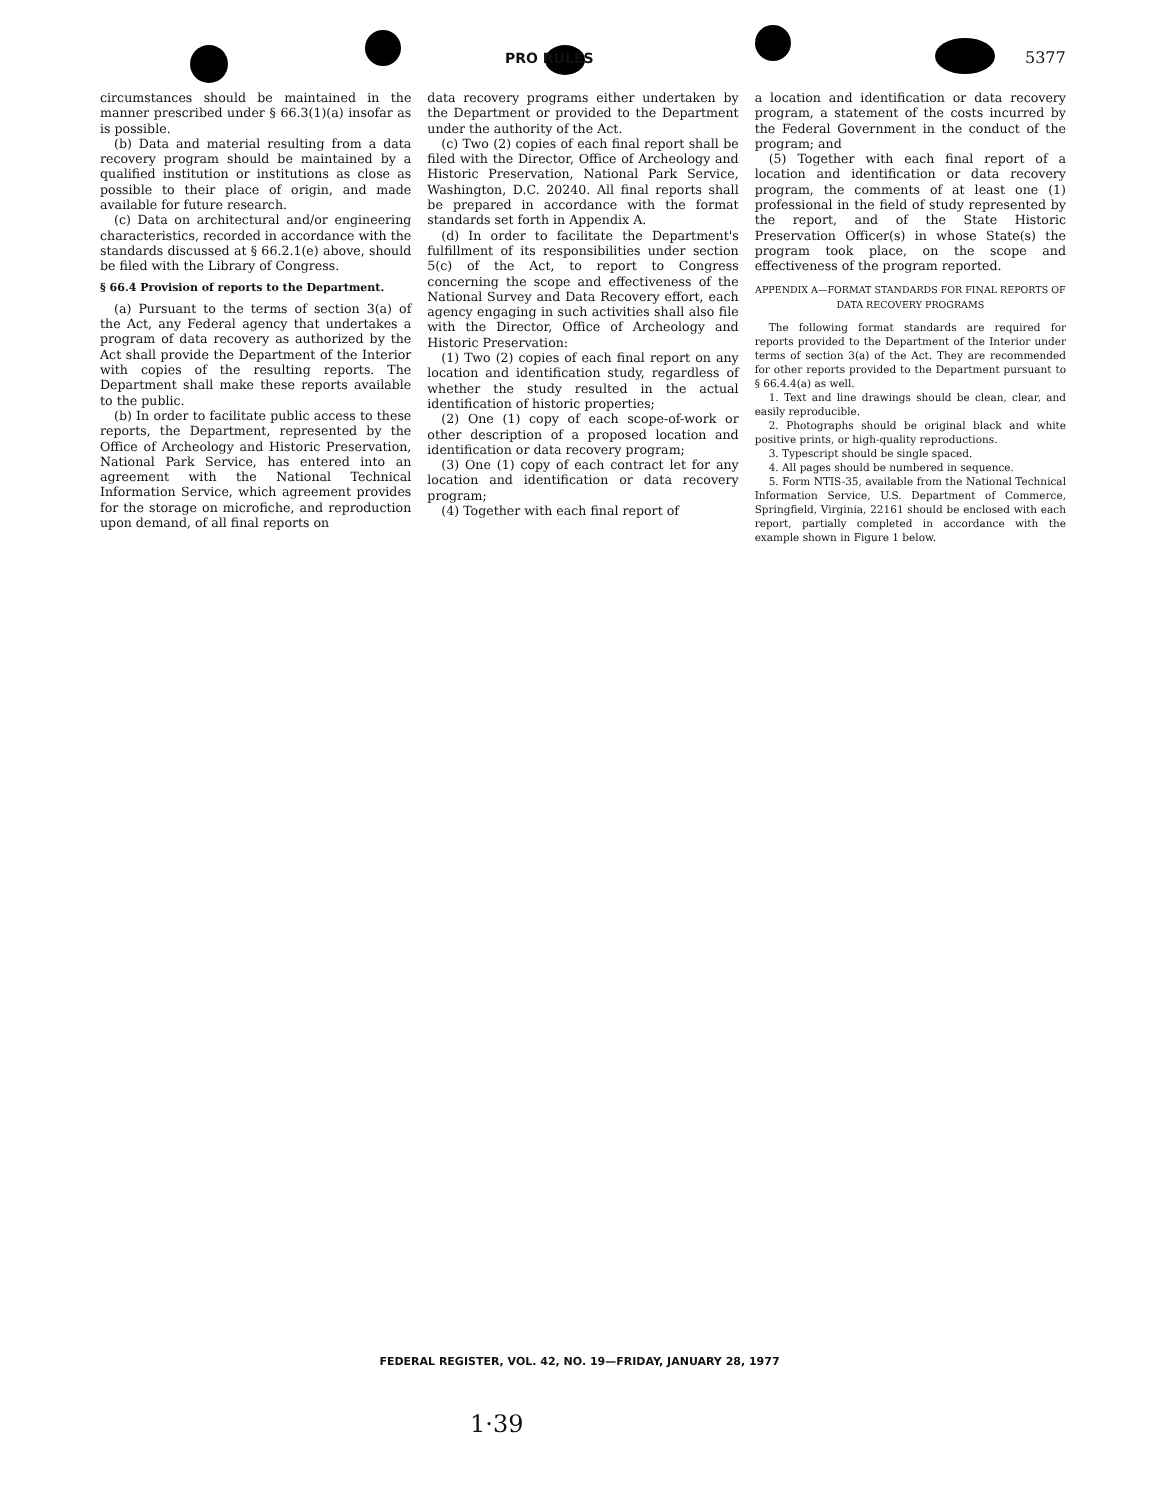PRO RULES 5377
circumstances should be maintained in the manner prescribed under § 66.3(1)(a) insofar as is possible.
(b) Data and material resulting from a data recovery program should be maintained by a qualified institution or institutions as close as possible to their place of origin, and made available for future research.
(c) Data on architectural and/or engineering characteristics, recorded in accordance with the standards discussed at § 66.2.1(e) above, should be filed with the Library of Congress.
§ 66.4 Provision of reports to the Department.
(a) Pursuant to the terms of section 3(a) of the Act, any Federal agency that undertakes a program of data recovery as authorized by the Act shall provide the Department of the Interior with copies of the resulting reports. The Department shall make these reports available to the public.
(b) In order to facilitate public access to these reports, the Department, represented by the Office of Archeology and Historic Preservation, National Park Service, has entered into an agreement with the National Technical Information Service, which agreement provides for the storage on microfiche, and reproduction upon demand, of all final reports on
data recovery programs either undertaken by the Department or provided to the Department under the authority of the Act.
(c) Two (2) copies of each final report shall be filed with the Director, Office of Archeology and Historic Preservation, National Park Service, Washington, D.C. 20240. All final reports shall be prepared in accordance with the format standards set forth in Appendix A.
(d) In order to facilitate the Department's fulfillment of its responsibilities under section 5(c) of the Act, to report to Congress concerning the scope and effectiveness of the National Survey and Data Recovery effort, each agency engaging in such activities shall also file with the Director, Office of Archeology and Historic Preservation:
(1) Two (2) copies of each final report on any location and identification study, regardless of whether the study resulted in the actual identification of historic properties;
(2) One (1) copy of each scope-of-work or other description of a proposed location and identification or data recovery program;
(3) One (1) copy of each contract let for any location and identification or data recovery program;
(4) Together with each final report of
a location and identification or data recovery program, a statement of the costs incurred by the Federal Government in the conduct of the program; and
(5) Together with each final report of a location and identification or data recovery program, the comments of at least one (1) professional in the field of study represented by the report, and of the State Historic Preservation Officer(s) in whose State(s) the program took place, on the scope and effectiveness of the program reported.
APPENDIX A—FORMAT STANDARDS FOR FINAL REPORTS OF DATA RECOVERY PROGRAMS
The following format standards are required for reports provided to the Department of the Interior under terms of section 3(a) of the Act. They are recommended for other reports provided to the Department pursuant to § 66.4.4(a) as well.
1. Text and line drawings should be clean, clear, and easily reproducible.
2. Photographs should be original black and white positive prints, or high-quality reproductions.
3. Typescript should be single spaced.
4. All pages should be numbered in sequence.
5. Form NTIS-35, available from the National Technical Information Service, U.S. Department of Commerce, Springfield, Virginia, 22161 should be enclosed with each report, partially completed in accordance with the example shown in Figure 1 below.
FEDERAL REGISTER, VOL. 42, NO. 19—FRIDAY, JANUARY 28, 1977
1·39